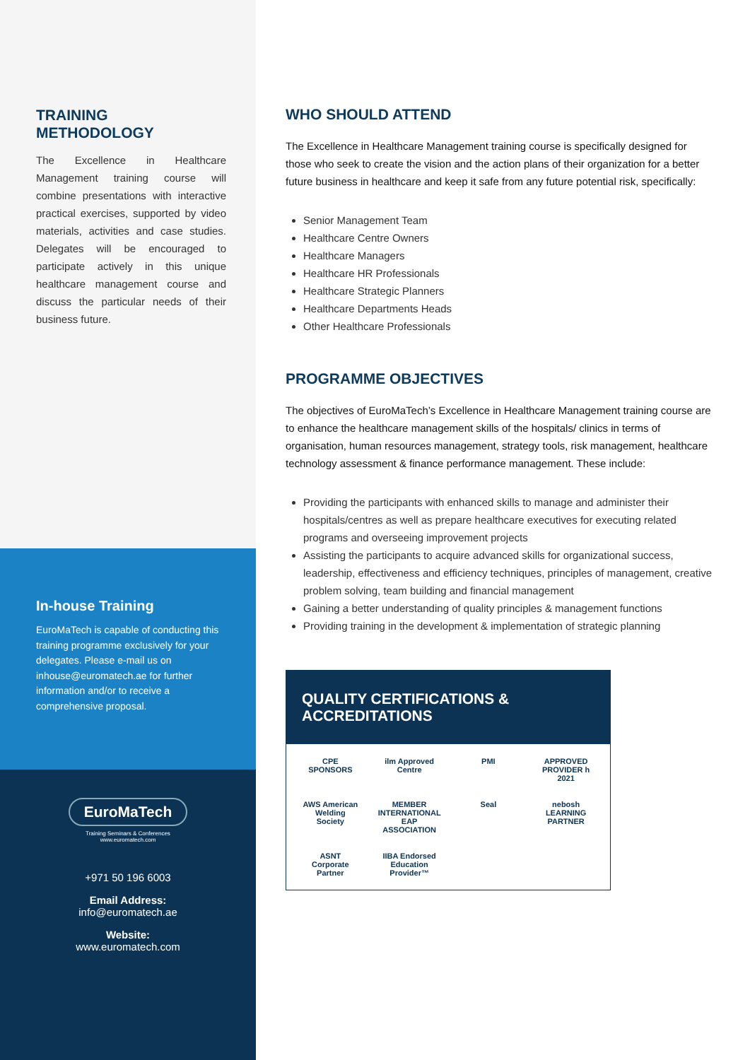TRAINING METHODOLOGY
The Excellence in Healthcare Management training course will combine presentations with interactive practical exercises, supported by video materials, activities and case studies. Delegates will be encouraged to participate actively in this unique healthcare management course and discuss the particular needs of their business future.
In-house Training
EuroMaTech is capable of conducting this training programme exclusively for your delegates. Please e-mail us on inhouse@euromatech.ae for further information and/or to receive a comprehensive proposal.
EuroMaTech
Training Seminars & Conferences
www.euromatech.com
+971 50 196 6003
Email Address:
info@euromatech.ae
Website:
www.euromatech.com
WHO SHOULD ATTEND
The Excellence in Healthcare Management training course is specifically designed for those who seek to create the vision and the action plans of their organization for a better future business in healthcare and keep it safe from any future potential risk, specifically:
Senior Management Team
Healthcare Centre Owners
Healthcare Managers
Healthcare HR Professionals
Healthcare Strategic Planners
Healthcare Departments Heads
Other Healthcare Professionals
PROGRAMME OBJECTIVES
The objectives of EuroMaTech’s Excellence in Healthcare Management training course are to enhance the healthcare management skills of the hospitals/ clinics in terms of organisation, human resources management, strategy tools, risk management, healthcare technology assessment & finance performance management. These include:
Providing the participants with enhanced skills to manage and administer their hospitals/centres as well as prepare healthcare executives for executing related programs and overseeing improvement projects
Assisting the participants to acquire advanced skills for organizational success, leadership, effectiveness and efficiency techniques, principles of management, creative problem solving, team building and financial management
Gaining a better understanding of quality principles & management functions
Providing training in the development & implementation of strategic planning
QUALITY CERTIFICATIONS & ACCREDITATIONS
CPE SPONSORS
ilm Approved Centre
PMI
APPROVED PROVIDER h 2021
AWS American Welding Society
MEMBER INTERNATIONAL EAP ASSOCIATION
Seal
nebosh LEARNING PARTNER
ASNT Corporate Partner
IIBA Endorsed Education Provider™